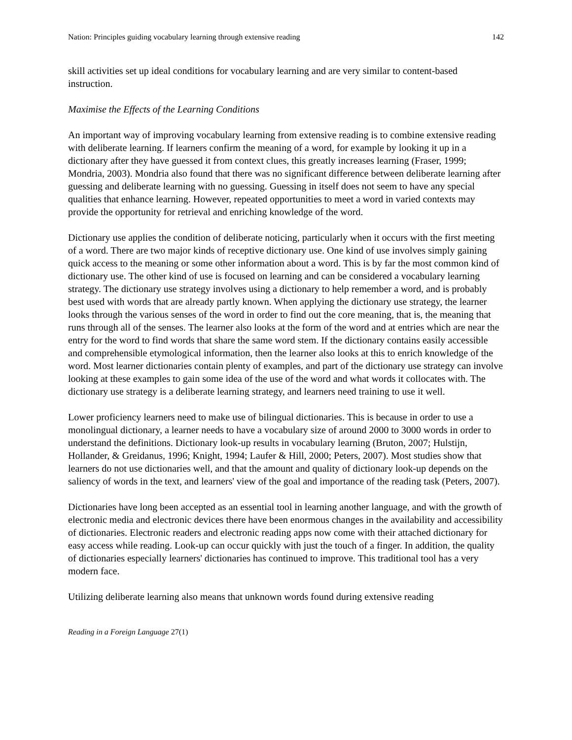Nation: Principles guiding vocabulary learning through extensive reading 142
skill activities set up ideal conditions for vocabulary learning and are very similar to content-based instruction.
Maximise the Effects of the Learning Conditions
An important way of improving vocabulary learning from extensive reading is to combine extensive reading with deliberate learning. If learners confirm the meaning of a word, for example by looking it up in a dictionary after they have guessed it from context clues, this greatly increases learning (Fraser, 1999; Mondria, 2003). Mondria also found that there was no significant difference between deliberate learning after guessing and deliberate learning with no guessing. Guessing in itself does not seem to have any special qualities that enhance learning. However, repeated opportunities to meet a word in varied contexts may provide the opportunity for retrieval and enriching knowledge of the word.
Dictionary use applies the condition of deliberate noticing, particularly when it occurs with the first meeting of a word. There are two major kinds of receptive dictionary use. One kind of use involves simply gaining quick access to the meaning or some other information about a word. This is by far the most common kind of dictionary use. The other kind of use is focused on learning and can be considered a vocabulary learning strategy. The dictionary use strategy involves using a dictionary to help remember a word, and is probably best used with words that are already partly known. When applying the dictionary use strategy, the learner looks through the various senses of the word in order to find out the core meaning, that is, the meaning that runs through all of the senses. The learner also looks at the form of the word and at entries which are near the entry for the word to find words that share the same word stem. If the dictionary contains easily accessible and comprehensible etymological information, then the learner also looks at this to enrich knowledge of the word. Most learner dictionaries contain plenty of examples, and part of the dictionary use strategy can involve looking at these examples to gain some idea of the use of the word and what words it collocates with. The dictionary use strategy is a deliberate learning strategy, and learners need training to use it well.
Lower proficiency learners need to make use of bilingual dictionaries. This is because in order to use a monolingual dictionary, a learner needs to have a vocabulary size of around 2000 to 3000 words in order to understand the definitions. Dictionary look-up results in vocabulary learning (Bruton, 2007; Hulstijn, Hollander, & Greidanus, 1996; Knight, 1994; Laufer & Hill, 2000; Peters, 2007). Most studies show that learners do not use dictionaries well, and that the amount and quality of dictionary look-up depends on the saliency of words in the text, and learners' view of the goal and importance of the reading task (Peters, 2007).
Dictionaries have long been accepted as an essential tool in learning another language, and with the growth of electronic media and electronic devices there have been enormous changes in the availability and accessibility of dictionaries. Electronic readers and electronic reading apps now come with their attached dictionary for easy access while reading. Look-up can occur quickly with just the touch of a finger. In addition, the quality of dictionaries especially learners' dictionaries has continued to improve. This traditional tool has a very modern face.
Utilizing deliberate learning also means that unknown words found during extensive reading
Reading in a Foreign Language 27(1)